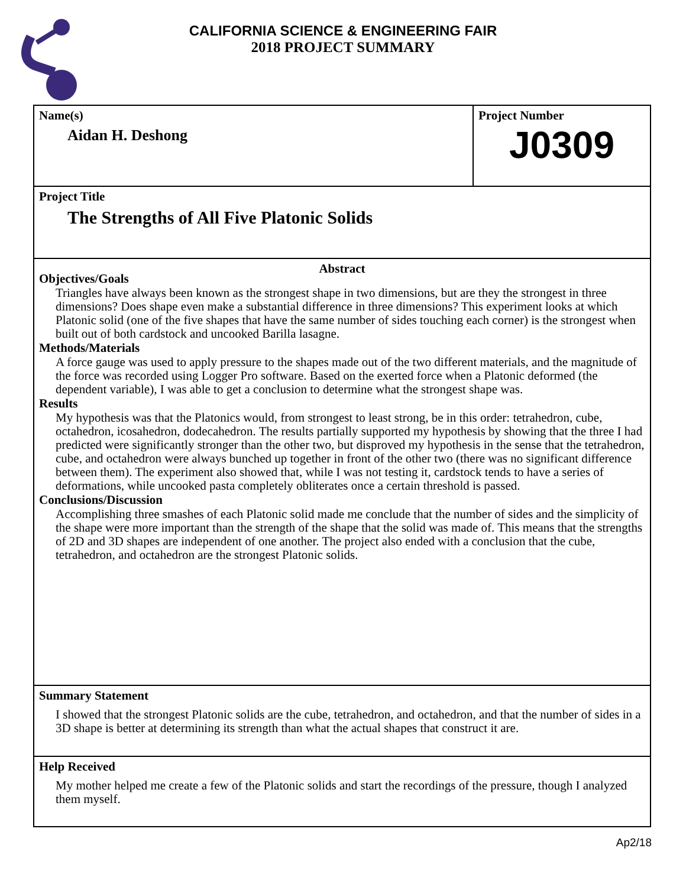CALIFORNIA SCIENCE & ENGINEERING FAIR
2018 PROJECT SUMMARY
Name(s)
Aidan H. Deshong
Project Number
J0309
Project Title
The Strengths of All Five Platonic Solids
Abstract
Objectives/Goals
Triangles have always been known as the strongest shape in two dimensions, but are they the strongest in three dimensions? Does shape even make a substantial difference in three dimensions? This experiment looks at which Platonic solid (one of the five shapes that have the same number of sides touching each corner) is the strongest when built out of both cardstock and uncooked Barilla lasagne.
Methods/Materials
A force gauge was used to apply pressure to the shapes made out of the two different materials, and the magnitude of the force was recorded using Logger Pro software. Based on the exerted force when a Platonic deformed (the dependent variable), I was able to get a conclusion to determine what the strongest shape was.
Results
My hypothesis was that the Platonics would, from strongest to least strong, be in this order: tetrahedron, cube, octahedron, icosahedron, dodecahedron. The results partially supported my hypothesis by showing that the three I had predicted were significantly stronger than the other two, but disproved my hypothesis in the sense that the tetrahedron, cube, and octahedron were always bunched up together in front of the other two (there was no significant difference between them). The experiment also showed that, while I was not testing it, cardstock tends to have a series of deformations, while uncooked pasta completely obliterates once a certain threshold is passed.
Conclusions/Discussion
Accomplishing three smashes of each Platonic solid made me conclude that the number of sides and the simplicity of the shape were more important than the strength of the shape that the solid was made of. This means that the strengths of 2D and 3D shapes are independent of one another. The project also ended with a conclusion that the cube, tetrahedron, and octahedron are the strongest Platonic solids.
Summary Statement
I showed that the strongest Platonic solids are the cube, tetrahedron, and octahedron, and that the number of sides in a 3D shape is better at determining its strength than what the actual shapes that construct it are.
Help Received
My mother helped me create a few of the Platonic solids and start the recordings of the pressure, though I analyzed them myself.
Ap2/18